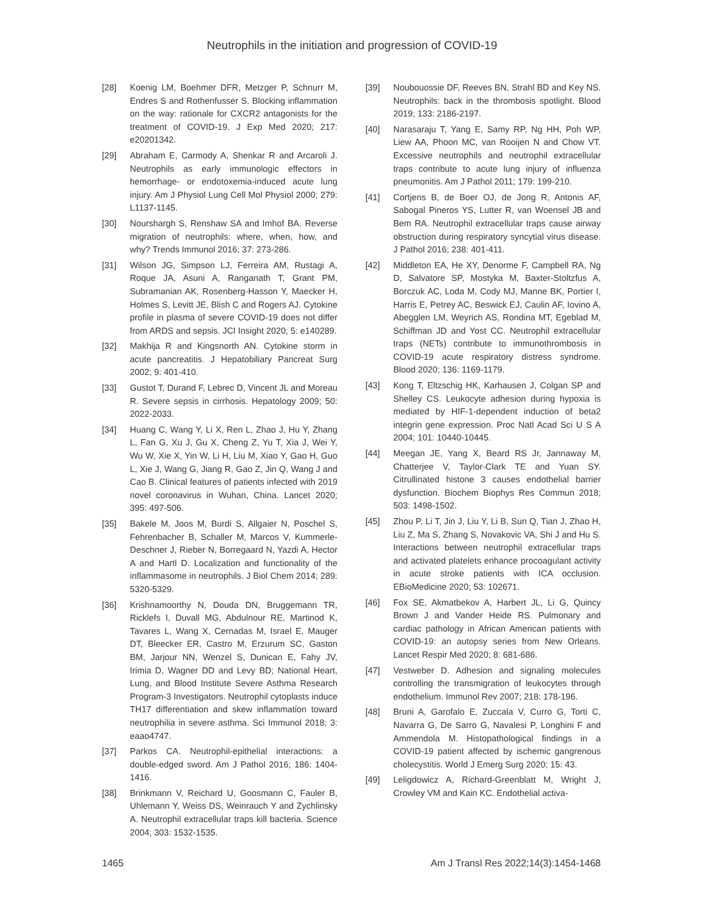Neutrophils in the initiation and progression of COVID-19
[28] Koenig LM, Boehmer DFR, Metzger P, Schnurr M, Endres S and Rothenfusser S. Blocking inflammation on the way: rationale for CXCR2 antagonists for the treatment of COVID-19. J Exp Med 2020; 217: e20201342.
[29] Abraham E, Carmody A, Shenkar R and Arcaroli J. Neutrophils as early immunologic effectors in hemorrhage- or endotoxemia-induced acute lung injury. Am J Physiol Lung Cell Mol Physiol 2000; 279: L1137-1145.
[30] Nourshargh S, Renshaw SA and Imhof BA. Reverse migration of neutrophils: where, when, how, and why? Trends Immunol 2016; 37: 273-286.
[31] Wilson JG, Simpson LJ, Ferreira AM, Rustagi A, Roque JA, Asuni A, Ranganath T, Grant PM, Subramanian AK, Rosenberg-Hasson Y, Maecker H, Holmes S, Levitt JE, Blish C and Rogers AJ. Cytokine profile in plasma of severe COVID-19 does not differ from ARDS and sepsis. JCI Insight 2020; 5: e140289.
[32] Makhija R and Kingsnorth AN. Cytokine storm in acute pancreatitis. J Hepatobiliary Pancreat Surg 2002; 9: 401-410.
[33] Gustot T, Durand F, Lebrec D, Vincent JL and Moreau R. Severe sepsis in cirrhosis. Hepatology 2009; 50: 2022-2033.
[34] Huang C, Wang Y, Li X, Ren L, Zhao J, Hu Y, Zhang L, Fan G, Xu J, Gu X, Cheng Z, Yu T, Xia J, Wei Y, Wu W, Xie X, Yin W, Li H, Liu M, Xiao Y, Gao H, Guo L, Xie J, Wang G, Jiang R, Gao Z, Jin Q, Wang J and Cao B. Clinical features of patients infected with 2019 novel coronavirus in Wuhan, China. Lancet 2020; 395: 497-506.
[35] Bakele M, Joos M, Burdi S, Allgaier N, Poschel S, Fehrenbacher B, Schaller M, Marcos V, Kummerle-Deschner J, Rieber N, Borregaard N, Yazdi A, Hector A and Hartl D. Localization and functionality of the inflammasome in neutrophils. J Biol Chem 2014; 289: 5320-5329.
[36] Krishnamoorthy N, Douda DN, Bruggemann TR, Ricklefs I, Duvall MG, Abdulnour RE, Martinod K, Tavares L, Wang X, Cernadas M, Israel E, Mauger DT, Bleecker ER, Castro M, Erzurum SC, Gaston BM, Jarjour NN, Wenzel S, Dunican E, Fahy JV, Irimia D, Wagner DD and Levy BD; National Heart, Lung, and Blood Institute Severe Asthma Research Program-3 Investigators. Neutrophil cytoplasts induce TH17 differentiation and skew inflammation toward neutrophilia in severe asthma. Sci Immunol 2018; 3: eaao4747.
[37] Parkos CA. Neutrophil-epithelial interactions: a double-edged sword. Am J Pathol 2016; 186: 1404-1416.
[38] Brinkmann V, Reichard U, Goosmann C, Fauler B, Uhlemann Y, Weiss DS, Weinrauch Y and Zychlinsky A. Neutrophil extracellular traps kill bacteria. Science 2004; 303: 1532-1535.
[39] Noubouossie DF, Reeves BN, Strahl BD and Key NS. Neutrophils: back in the thrombosis spotlight. Blood 2019; 133: 2186-2197.
[40] Narasaraju T, Yang E, Samy RP, Ng HH, Poh WP, Liew AA, Phoon MC, van Rooijen N and Chow VT. Excessive neutrophils and neutrophil extracellular traps contribute to acute lung injury of influenza pneumonitis. Am J Pathol 2011; 179: 199-210.
[41] Cortjens B, de Boer OJ, de Jong R, Antonis AF, Sabogal Pineros YS, Lutter R, van Woensel JB and Bem RA. Neutrophil extracellular traps cause airway obstruction during respiratory syncytial virus disease. J Pathol 2016; 238: 401-411.
[42] Middleton EA, He XY, Denorme F, Campbell RA, Ng D, Salvatore SP, Mostyka M, Baxter-Stoltzfus A, Borczuk AC, Loda M, Cody MJ, Manne BK, Portier I, Harris E, Petrey AC, Beswick EJ, Caulin AF, Iovino A, Abegglen LM, Weyrich AS, Rondina MT, Egeblad M, Schiffman JD and Yost CC. Neutrophil extracellular traps (NETs) contribute to immunothrombosis in COVID-19 acute respiratory distress syndrome. Blood 2020; 136: 1169-1179.
[43] Kong T, Eltzschig HK, Karhausen J, Colgan SP and Shelley CS. Leukocyte adhesion during hypoxia is mediated by HIF-1-dependent induction of beta2 integrin gene expression. Proc Natl Acad Sci U S A 2004; 101: 10440-10445.
[44] Meegan JE, Yang X, Beard RS Jr, Jannaway M, Chatterjee V, Taylor-Clark TE and Yuan SY. Citrullinated histone 3 causes endothelial barrier dysfunction. Biochem Biophys Res Commun 2018; 503: 1498-1502.
[45] Zhou P, Li T, Jin J, Liu Y, Li B, Sun Q, Tian J, Zhao H, Liu Z, Ma S, Zhang S, Novakovic VA, Shi J and Hu S. Interactions between neutrophil extracellular traps and activated platelets enhance procoagulant activity in acute stroke patients with ICA occlusion. EBioMedicine 2020; 53: 102671.
[46] Fox SE, Akmatbekov A, Harbert JL, Li G, Quincy Brown J and Vander Heide RS. Pulmonary and cardiac pathology in African American patients with COVID-19: an autopsy series from New Orleans. Lancet Respir Med 2020; 8: 681-686.
[47] Vestweber D. Adhesion and signaling molecules controlling the transmigration of leukocytes through endothelium. Immunol Rev 2007; 218: 178-196.
[48] Bruni A, Garofalo E, Zuccala V, Curro G, Torti C, Navarra G, De Sarro G, Navalesi P, Longhini F and Ammendola M. Histopathological findings in a COVID-19 patient affected by ischemic gangrenous cholecystitis. World J Emerg Surg 2020; 15: 43.
[49] Leligdowicz A, Richard-Greenblatt M, Wright J, Crowley VM and Kain KC. Endothelial activa-
1465 Am J Transl Res 2022;14(3):1454-1468